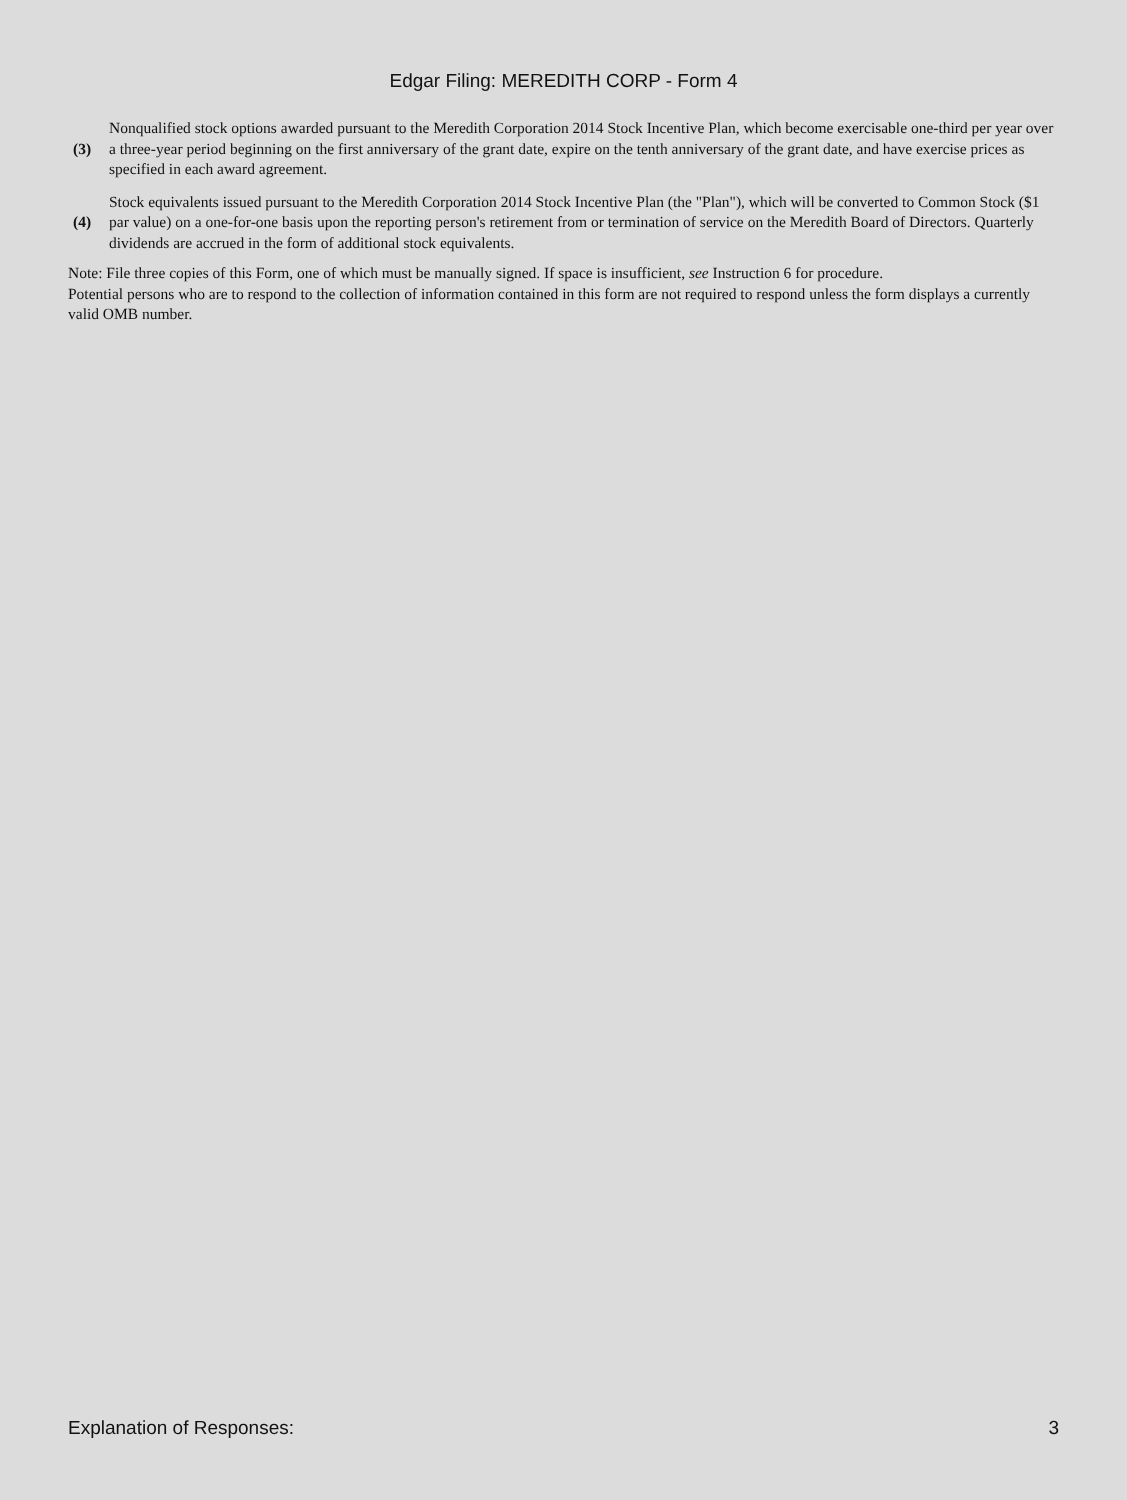Edgar Filing: MEREDITH CORP - Form 4
(3)
Nonqualified stock options awarded pursuant to the Meredith Corporation 2014 Stock Incentive Plan, which become exercisable one-third per year over a three-year period beginning on the first anniversary of the grant date, expire on the tenth anniversary of the grant date, and have exercise prices as specified in each award agreement.
(4)
Stock equivalents issued pursuant to the Meredith Corporation 2014 Stock Incentive Plan (the "Plan"), which will be converted to Common Stock ($1 par value) on a one-for-one basis upon the reporting person's retirement from or termination of service on the Meredith Board of Directors. Quarterly dividends are accrued in the form of additional stock equivalents.
Note: File three copies of this Form, one of which must be manually signed. If space is insufficient, see Instruction 6 for procedure.
Potential persons who are to respond to the collection of information contained in this form are not required to respond unless the form displays a currently valid OMB number.
Explanation of Responses: 3